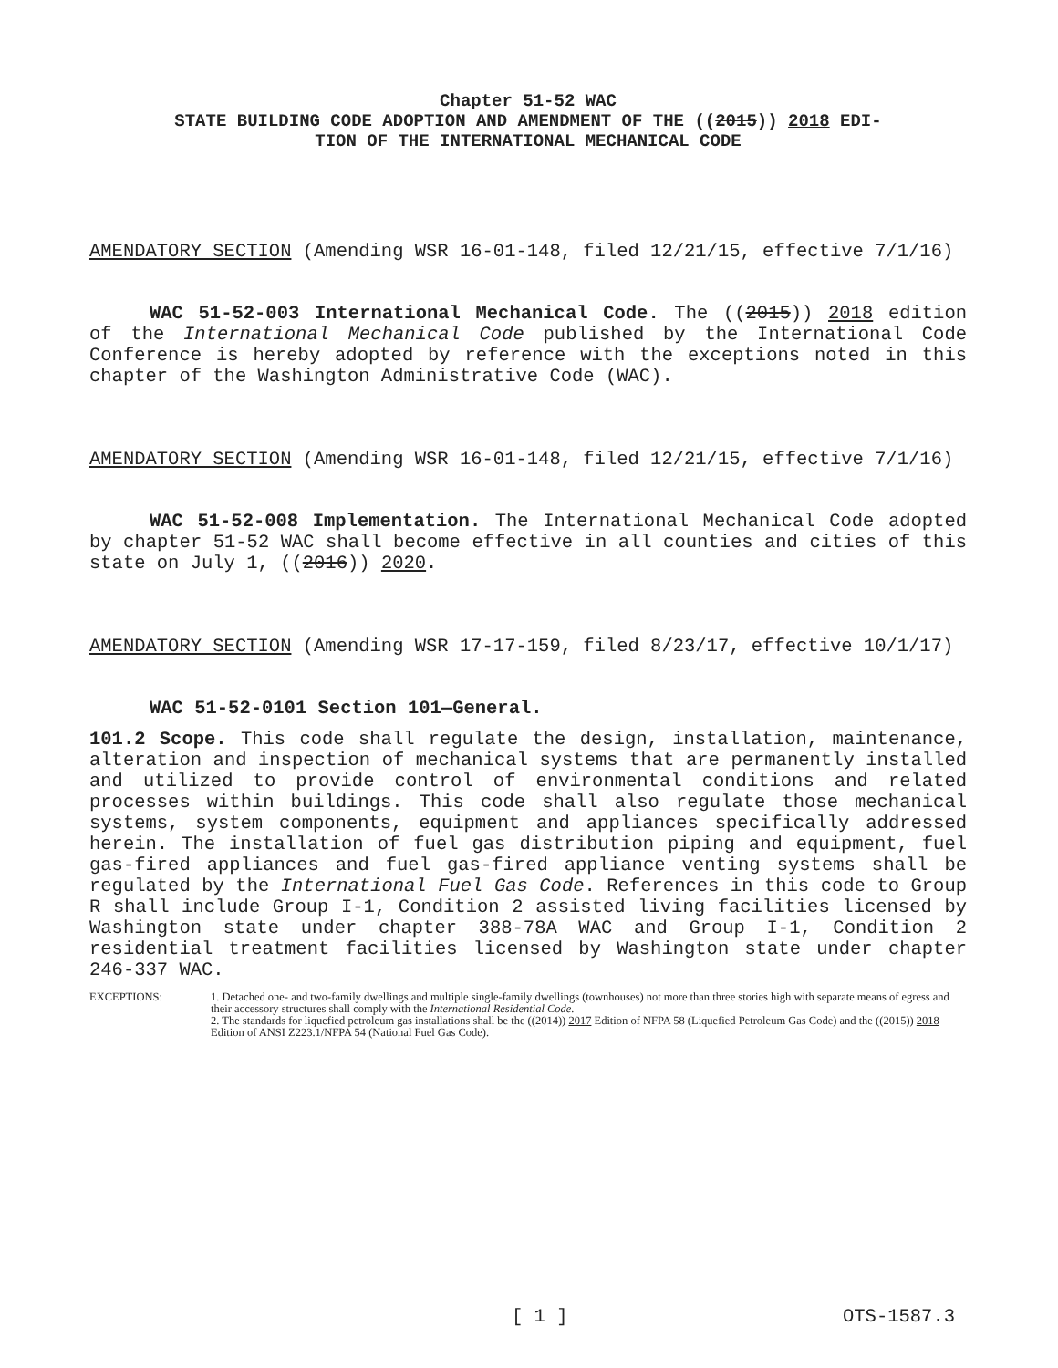Chapter 51-52 WAC
STATE BUILDING CODE ADOPTION AND AMENDMENT OF THE ((2015)) 2018 EDI-
TION OF THE INTERNATIONAL MECHANICAL CODE
AMENDATORY SECTION (Amending WSR 16-01-148, filed 12/21/15, effective 7/1/16)
WAC 51-52-003 International Mechanical Code. The ((2015)) 2018 edition of the International Mechanical Code published by the International Code Conference is hereby adopted by reference with the exceptions noted in this chapter of the Washington Administrative Code (WAC).
AMENDATORY SECTION (Amending WSR 16-01-148, filed 12/21/15, effective 7/1/16)
WAC 51-52-008 Implementation. The International Mechanical Code adopted by chapter 51-52 WAC shall become effective in all counties and cities of this state on July 1, ((2016)) 2020.
AMENDATORY SECTION (Amending WSR 17-17-159, filed 8/23/17, effective 10/1/17)
WAC 51-52-0101 Section 101—General.
101.2 Scope. This code shall regulate the design, installation, maintenance, alteration and inspection of mechanical systems that are permanently installed and utilized to provide control of environmental conditions and related processes within buildings. This code shall also regulate those mechanical systems, system components, equipment and appliances specifically addressed herein. The installation of fuel gas distribution piping and equipment, fuel gas-fired appliances and fuel gas-fired appliance venting systems shall be regulated by the International Fuel Gas Code. References in this code to Group R shall include Group I-1, Condition 2 assisted living facilities licensed by Washington state under chapter 388-78A WAC and Group I-1, Condition 2 residential treatment facilities licensed by Washington state under chapter 246-337 WAC.
EXCEPTIONS: 1. Detached one- and two-family dwellings and multiple single-family dwellings (townhouses) not more than three stories high with separate means of egress and their accessory structures shall comply with the International Residential Code.
2. The standards for liquefied petroleum gas installations shall be the ((2014)) 2017 Edition of NFPA 58 (Liquefied Petroleum Gas Code) and the ((2015)) 2018 Edition of ANSI Z223.1/NFPA 54 (National Fuel Gas Code).
[ 1 ] OTS-1587.3